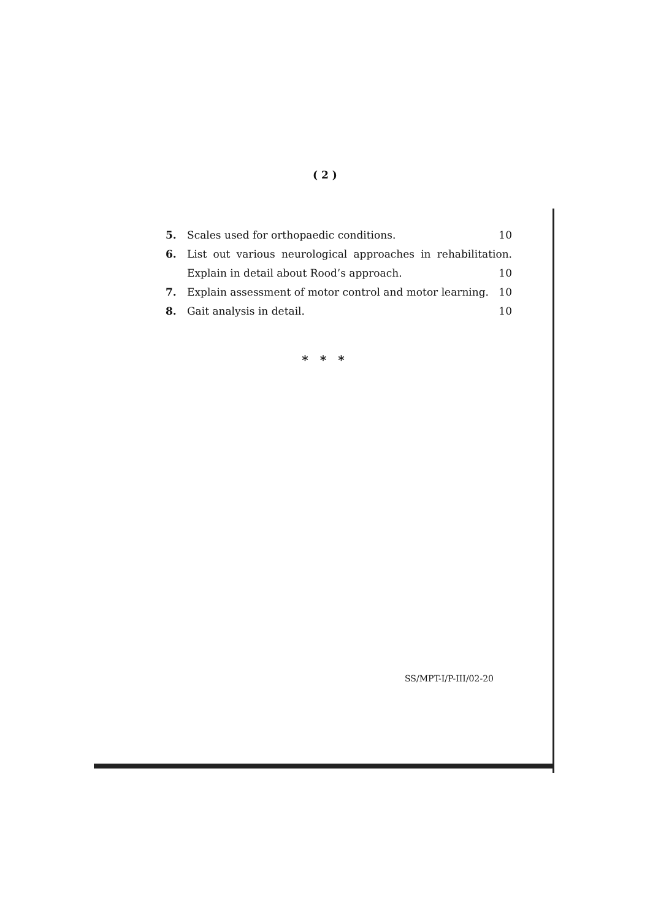( 2 )
5. Scales used for orthopaedic conditions. 10
6. List out various neurological approaches in rehabilitation. Explain in detail about Rood’s approach.
10
7. Explain assessment of motor control and motor learning. 10
8. Gait analysis in detail. 10
* * *
SS/MPT-I/P-III/02-20